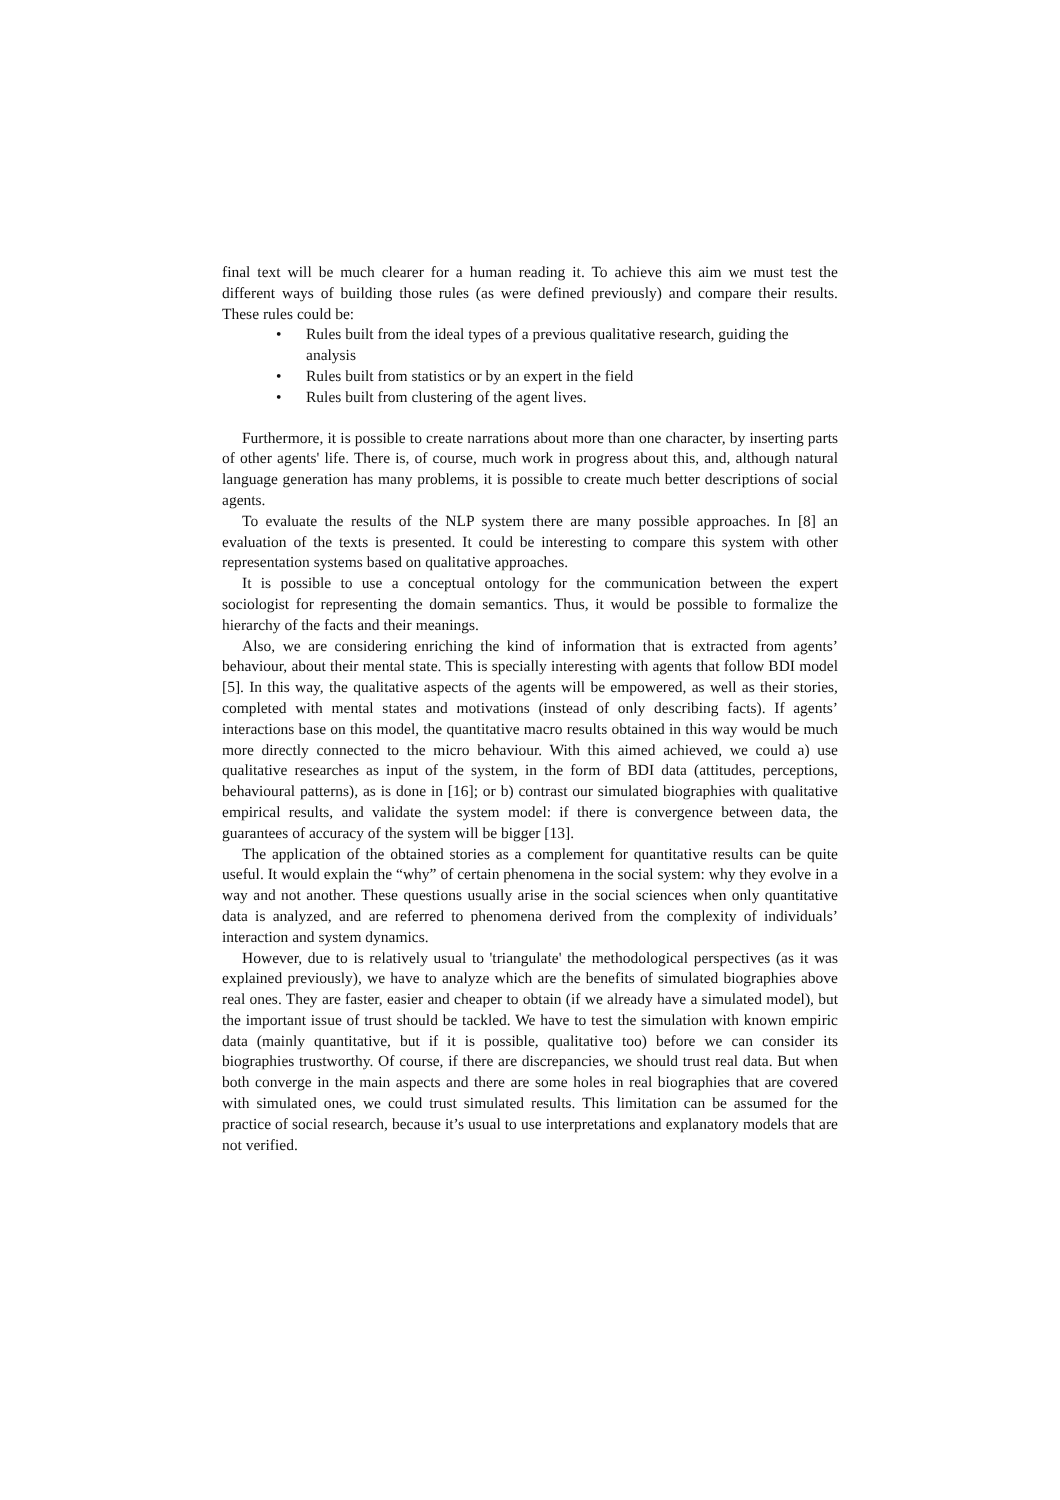final text will be much clearer for a human reading it. To achieve this aim we must test the different ways of building those rules (as were defined previously) and compare their results. These rules could be:
• Rules built from the ideal types of a previous qualitative research, guiding the analysis
• Rules built from statistics or by an expert in the field
• Rules built from clustering of the agent lives.
Furthermore, it is possible to create narrations about more than one character, by inserting parts of other agents' life. There is, of course, much work in progress about this, and, although natural language generation has many problems, it is possible to create much better descriptions of social agents.
To evaluate the results of the NLP system there are many possible approaches. In [8] an evaluation of the texts is presented. It could be interesting to compare this system with other representation systems based on qualitative approaches.
It is possible to use a conceptual ontology for the communication between the expert sociologist for representing the domain semantics. Thus, it would be possible to formalize the hierarchy of the facts and their meanings.
Also, we are considering enriching the kind of information that is extracted from agents’ behaviour, about their mental state. This is specially interesting with agents that follow BDI model [5]. In this way, the qualitative aspects of the agents will be empowered, as well as their stories, completed with mental states and motivations (instead of only describing facts). If agents’ interactions base on this model, the quantitative macro results obtained in this way would be much more directly connected to the micro behaviour. With this aimed achieved, we could a) use qualitative researches as input of the system, in the form of BDI data (attitudes, perceptions, behavioural patterns), as is done in [16]; or b) contrast our simulated biographies with qualitative empirical results, and validate the system model: if there is convergence between data, the guarantees of accuracy of the system will be bigger [13].
The application of the obtained stories as a complement for quantitative results can be quite useful. It would explain the “why” of certain phenomena in the social system: why they evolve in a way and not another. These questions usually arise in the social sciences when only quantitative data is analyzed, and are referred to phenomena derived from the complexity of individuals’ interaction and system dynamics.
However, due to is relatively usual to 'triangulate' the methodological perspectives (as it was explained previously), we have to analyze which are the benefits of simulated biographies above real ones. They are faster, easier and cheaper to obtain (if we already have a simulated model), but the important issue of trust should be tackled. We have to test the simulation with known empiric data (mainly quantitative, but if it is possible, qualitative too) before we can consider its biographies trustworthy. Of course, if there are discrepancies, we should trust real data. But when both converge in the main aspects and there are some holes in real biographies that are covered with simulated ones, we could trust simulated results. This limitation can be assumed for the practice of social research, because it’s usual to use interpretations and explanatory models that are not verified.